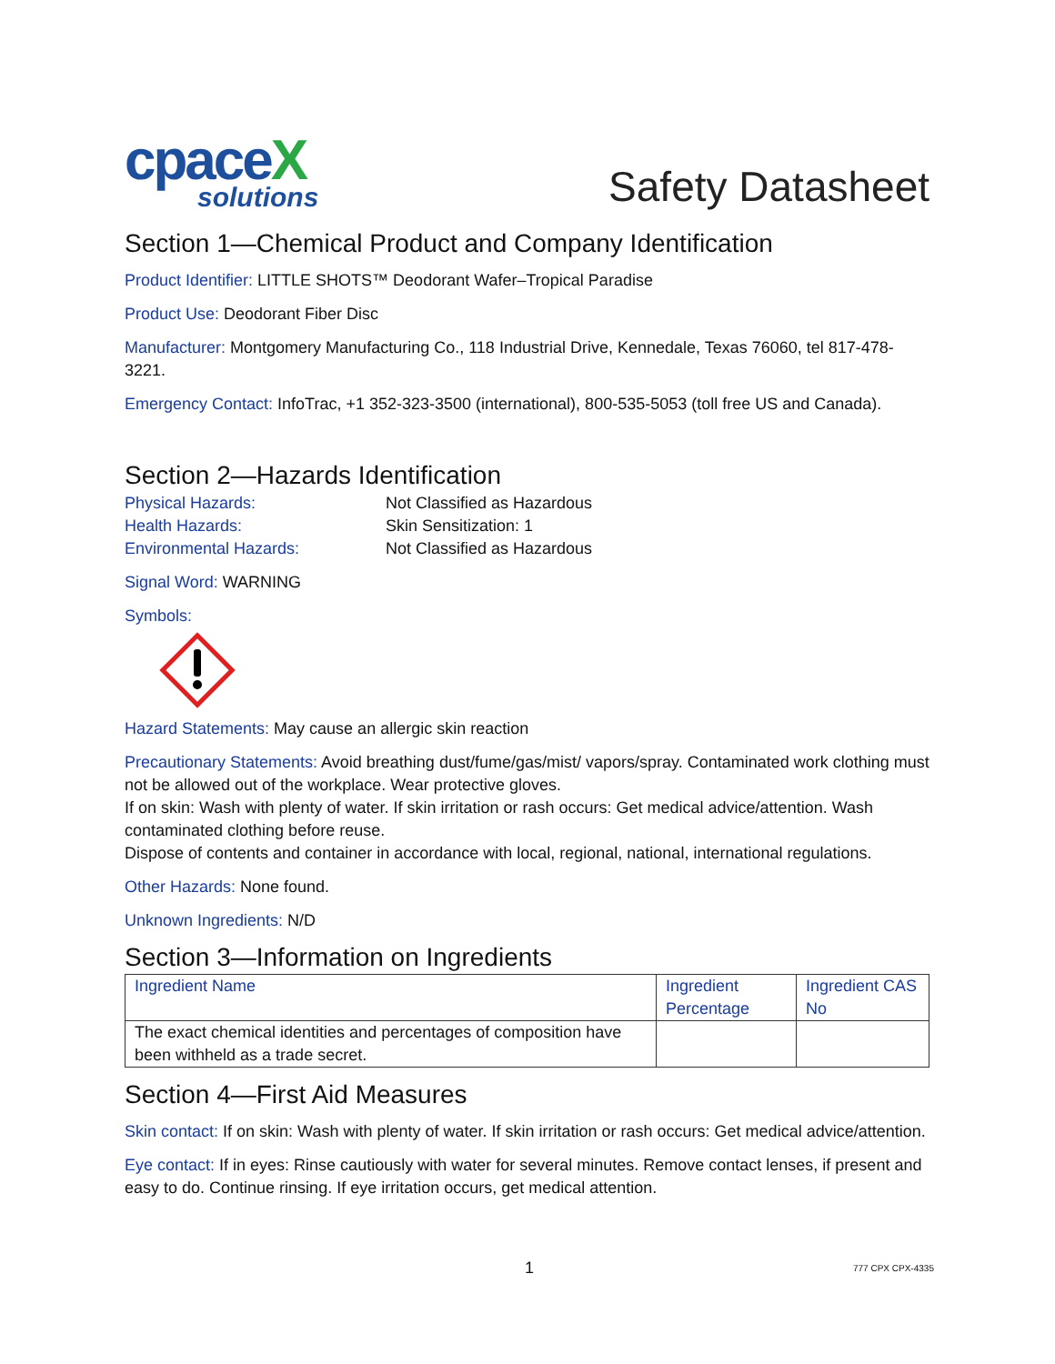cpaceX
solutions
Safety Datasheet
Section 1—Chemical Product and Company Identification
Product Identifier: LITTLE SHOTS™ Deodorant Wafer–Tropical Paradise
Product Use: Deodorant Fiber Disc
Manufacturer: Montgomery Manufacturing Co., 118 Industrial Drive, Kennedale, Texas 76060, tel 817-478-3221.
Emergency Contact: InfoTrac, +1 352-323-3500 (international), 800-535-5053 (toll free US and Canada).
Section 2—Hazards Identification
| Physical Hazards: | Not Classified as Hazardous |
| Health Hazards: | Skin Sensitization: 1 |
| Environmental Hazards: | Not Classified as Hazardous |
Signal Word: WARNING
Symbols:
Hazard Statements: May cause an allergic skin reaction
Precautionary Statements: Avoid breathing dust/fume/gas/mist/ vapors/spray. Contaminated work clothing must not be allowed out of the workplace. Wear protective gloves.
If on skin: Wash with plenty of water. If skin irritation or rash occurs: Get medical advice/attention. Wash contaminated clothing before reuse.
Dispose of contents and container in accordance with local, regional, national, international regulations.
Other Hazards: None found.
Unknown Ingredients: N/D
Section 3—Information on Ingredients
| Ingredient Name | Ingredient Percentage | Ingredient CAS No |
| --- | --- | --- |
| The exact chemical identities and percentages of composition have been withheld as a trade secret. | | |
Section 4—First Aid Measures
Skin contact: If on skin: Wash with plenty of water. If skin irritation or rash occurs: Get medical advice/attention.
Eye contact: If in eyes: Rinse cautiously with water for several minutes. Remove contact lenses, if present and easy to do. Continue rinsing. If eye irritation occurs, get medical attention.
1 777 CPX CPX-4335